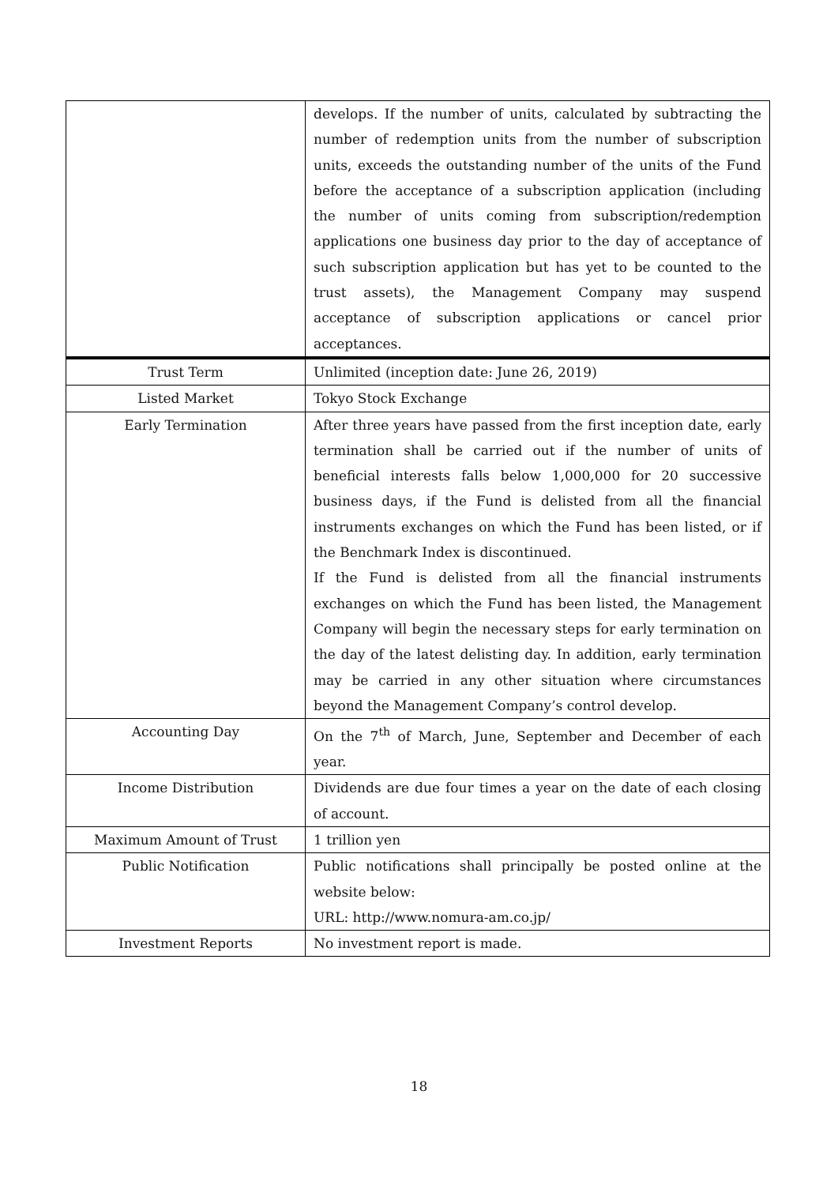| | develops. If the number of units, calculated by subtracting the number of redemption units from the number of subscription units, exceeds the outstanding number of the units of the Fund before the acceptance of a subscription application (including the number of units coming from subscription/redemption applications one business day prior to the day of acceptance of such subscription application but has yet to be counted to the trust assets), the Management Company may suspend acceptance of subscription applications or cancel prior acceptances. |
| Trust Term | Unlimited (inception date: June 26, 2019) |
| Listed Market | Tokyo Stock Exchange |
| Early Termination | After three years have passed from the first inception date, early termination shall be carried out if the number of units of beneficial interests falls below 1,000,000 for 20 successive business days, if the Fund is delisted from all the financial instruments exchanges on which the Fund has been listed, or if the Benchmark Index is discontinued. If the Fund is delisted from all the financial instruments exchanges on which the Fund has been listed, the Management Company will begin the necessary steps for early termination on the day of the latest delisting day. In addition, early termination may be carried in any other situation where circumstances beyond the Management Company’s control develop. |
| Accounting Day | On the 7<sup>th</sup> of March, June, September and December of each year. |
| Income Distribution | Dividends are due four times a year on the date of each closing of account. |
| Maximum Amount of Trust | 1 trillion yen |
| Public Notification | Public notifications shall principally be posted online at the website below: URL: http://www.nomura-am.co.jp/ |
| Investment Reports | No investment report is made. |
18